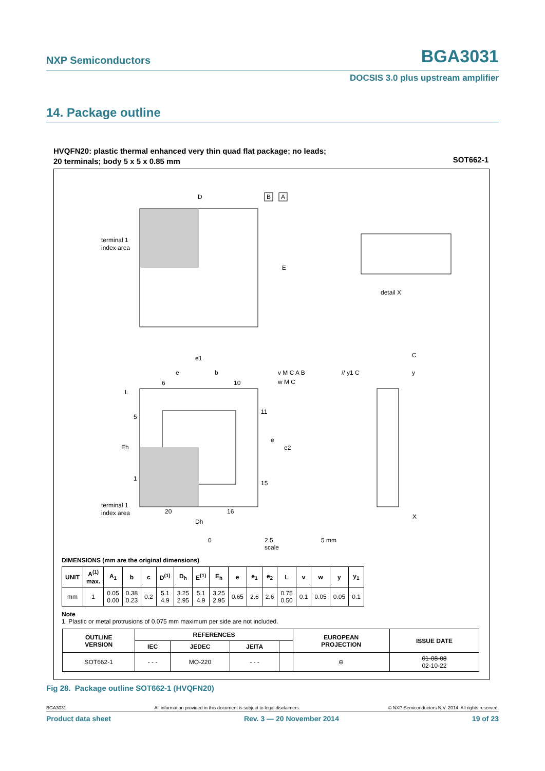NXP Semiconductors BGA3031
DOCSIS 3.0 plus upstream amplifier
14. Package outline
HVQFN20: plastic thermal enhanced very thin quad flat package; no leads;
20 terminals; body 5 x 5 x 0.85 mm
SOT662-1
D
E
terminal 1
index area
B
A
detail X
terminal 1
index area
6
10
11
15
5
1
20
16
Dh
Eh
e1
e
b
e
e2
L
v M C A B
w M C
// y1 C
C
y
X
0 2.5 5 mm
scale
DIMENSIONS (mm are the original dimensions)
| UNIT | A<sup>(1)</sup> max. | A<sub>1</sub> | b | c | D<sup>(1)</sup> | D<sub>h</sub> | E<sup>(1)</sup> | E<sub>h</sub> | e | e<sub>1</sub> | e<sub>2</sub> | L | v | w | y | y<sub>1</sub> |
| --- | --- | --- | --- | --- | --- | --- | --- | --- | --- | --- | --- | --- | --- | --- | --- | --- |
| mm | 1 | 0.05 0.00 | 0.38 0.23 | 0.2 | 5.1 4.9 | 3.25 2.95 | 5.1 4.9 | 3.25 2.95 | 0.65 | 2.6 | 2.6 | 0.75 0.50 | 0.1 | 0.05 | 0.05 | 0.1 |
Note
1. Plastic or metal protrusions of 0.075 mm maximum per side are not included.
| OUTLINE VERSION | REFERENCES | | | | EUROPEAN PROJECTION | ISSUE DATE |
| --- | --- | --- | --- | --- | --- | --- |
| | IEC | JEDEC | JEITA | | | |
| SOT662-1 | - - - | MO-220 | - - - | | ⊖ | 01-08-08 02-10-22 |
Fig 28. Package outline SOT662-1 (HVQFN20)
BGA3031 All information provided in this document is subject to legal disclaimers. © NXP Semiconductors N.V. 2014. All rights reserved.
Product data sheet Rev. 3 — 20 November 2014 19 of 23